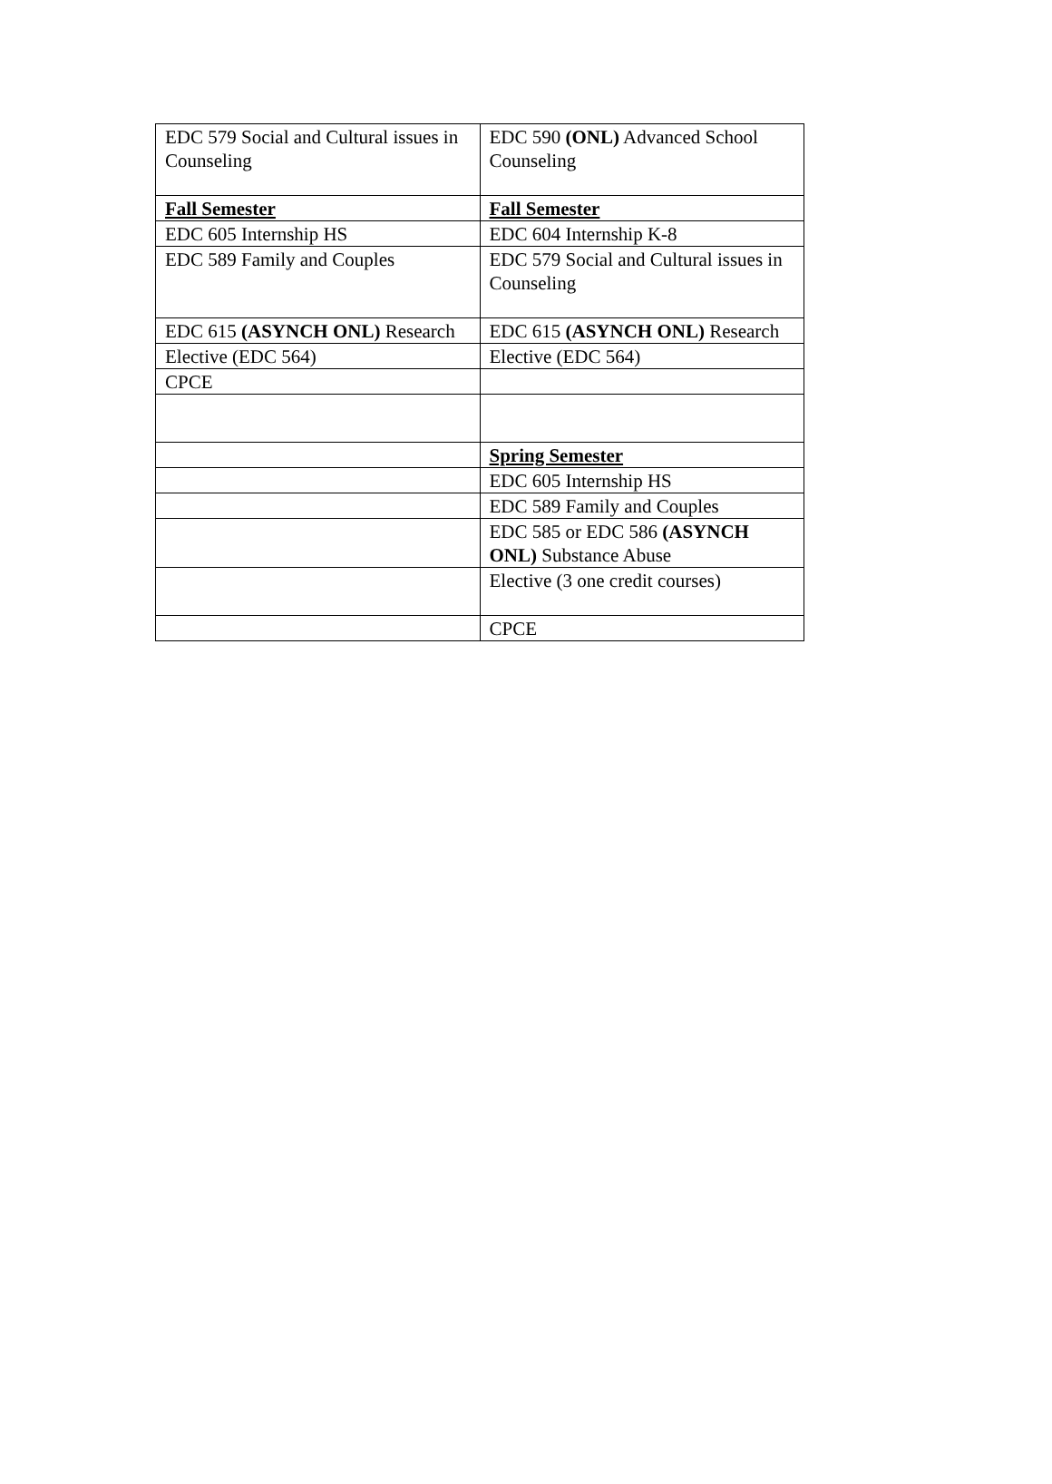| EDC 579 Social and Cultural issues in Counseling | EDC 590 (ONL) Advanced School Counseling |
| Fall Semester | Fall Semester |
| EDC 605 Internship HS | EDC 604 Internship K-8 |
| EDC 589 Family and Couples | EDC 579 Social and Cultural issues in Counseling |
| EDC 615 (ASYNCH ONL) Research | EDC 615 (ASYNCH ONL) Research |
| Elective (EDC 564) | Elective (EDC 564) |
| CPCE | |
| | Spring Semester |
| | EDC 605 Internship HS |
| | EDC 589 Family and Couples |
| | EDC 585 or EDC 586 (ASYNCH ONL) Substance Abuse |
| | Elective (3 one credit courses) |
| | CPCE |